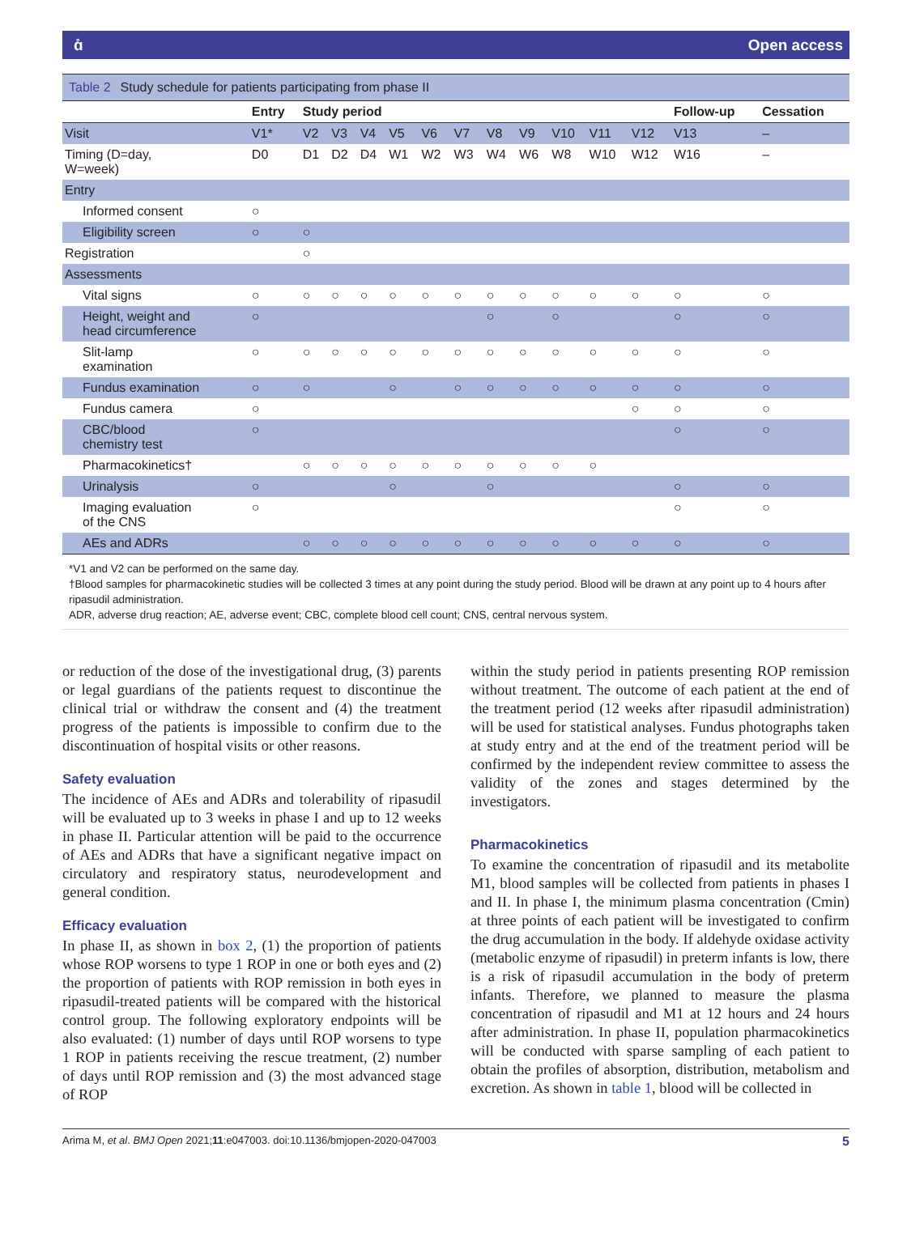ɑ̊ Open access
Table 2 Study schedule for patients participating from phase II
| | Entry | Study period | | | | | | | | | | | Follow-up | Cessation |
| --- | --- | --- | --- | --- | --- | --- | --- | --- | --- | --- | --- | --- | --- | --- |
| Visit | V1* | V2 | V3 | V4 | V5 | V6 | V7 | V8 | V9 | V10 | V11 | V12 | V13 | – |
| Timing (D=day, W=week) | D0 | D1 | D2 | D4 | W1 | W2 | W3 | W4 | W6 | W8 | W10 | W12 | W16 | – |
| Entry | | | | | | | | | | | | | | |
| Informed consent | ○ | | | | | | | | | | | | | |
| Eligibility screen | ○ | ○ | | | | | | | | | | | | |
| Registration | | ○ | | | | | | | | | | | | |
| Assessments | | | | | | | | | | | | | | |
| Vital signs | ○ | ○ | ○ | ○ | ○ | ○ | ○ | ○ | ○ | ○ | ○ | ○ | ○ | ○ |
| Height, weight and head circumference | ○ | | | | | | | ○ | | ○ | | | ○ | ○ |
| Slit-lamp examination | ○ | ○ | ○ | ○ | ○ | ○ | ○ | ○ | ○ | ○ | ○ | ○ | ○ | ○ |
| Fundus examination | ○ | ○ | | | ○ | | ○ | ○ | ○ | ○ | ○ | ○ | ○ | ○ |
| Fundus camera | ○ | | | | | | | | | | | ○ | ○ | ○ |
| CBC/blood chemistry test | ○ | | | | | | | | | | | | ○ | ○ |
| Pharmacokinetics† | | ○ | ○ | ○ | ○ | ○ | ○ | ○ | ○ | ○ | ○ | | | |
| Urinalysis | ○ | | | | ○ | | | ○ | | | | | ○ | ○ |
| Imaging evaluation of the CNS | ○ | | | | | | | | | | | | ○ | ○ |
| AEs and ADRs | | ○ | ○ | ○ | ○ | ○ | ○ | ○ | ○ | ○ | ○ | ○ | ○ | ○ |
*V1 and V2 can be performed on the same day.
†Blood samples for pharmacokinetic studies will be collected 3 times at any point during the study period. Blood will be drawn at any point up to 4 hours after ripasudil administration.
ADR, adverse drug reaction; AE, adverse event; CBC, complete blood cell count; CNS, central nervous system.
or reduction of the dose of the investigational drug, (3) parents or legal guardians of the patients request to discontinue the clinical trial or withdraw the consent and (4) the treatment progress of the patients is impossible to confirm due to the discontinuation of hospital visits or other reasons.
Safety evaluation
The incidence of AEs and ADRs and tolerability of ripasudil will be evaluated up to 3 weeks in phase I and up to 12 weeks in phase II. Particular attention will be paid to the occurrence of AEs and ADRs that have a significant negative impact on circulatory and respiratory status, neurodevelopment and general condition.
Efficacy evaluation
In phase II, as shown in box 2, (1) the proportion of patients whose ROP worsens to type 1 ROP in one or both eyes and (2) the proportion of patients with ROP remission in both eyes in ripasudil-treated patients will be compared with the historical control group. The following exploratory endpoints will be also evaluated: (1) number of days until ROP worsens to type 1 ROP in patients receiving the rescue treatment, (2) number of days until ROP remission and (3) the most advanced stage of ROP
within the study period in patients presenting ROP remission without treatment. The outcome of each patient at the end of the treatment period (12 weeks after ripasudil administration) will be used for statistical analyses. Fundus photographs taken at study entry and at the end of the treatment period will be confirmed by the independent review committee to assess the validity of the zones and stages determined by the investigators.
Pharmacokinetics
To examine the concentration of ripasudil and its metabolite M1, blood samples will be collected from patients in phases I and II. In phase I, the minimum plasma concentration (Cmin) at three points of each patient will be investigated to confirm the drug accumulation in the body. If aldehyde oxidase activity (metabolic enzyme of ripasudil) in preterm infants is low, there is a risk of ripasudil accumulation in the body of preterm infants. Therefore, we planned to measure the plasma concentration of ripasudil and M1 at 12 hours and 24 hours after administration. In phase II, population pharmacokinetics will be conducted with sparse sampling of each patient to obtain the profiles of absorption, distribution, metabolism and excretion. As shown in table 1, blood will be collected in
Arima M, et al. BMJ Open 2021;11:e047003. doi:10.1136/bmjopen-2020-047003 5